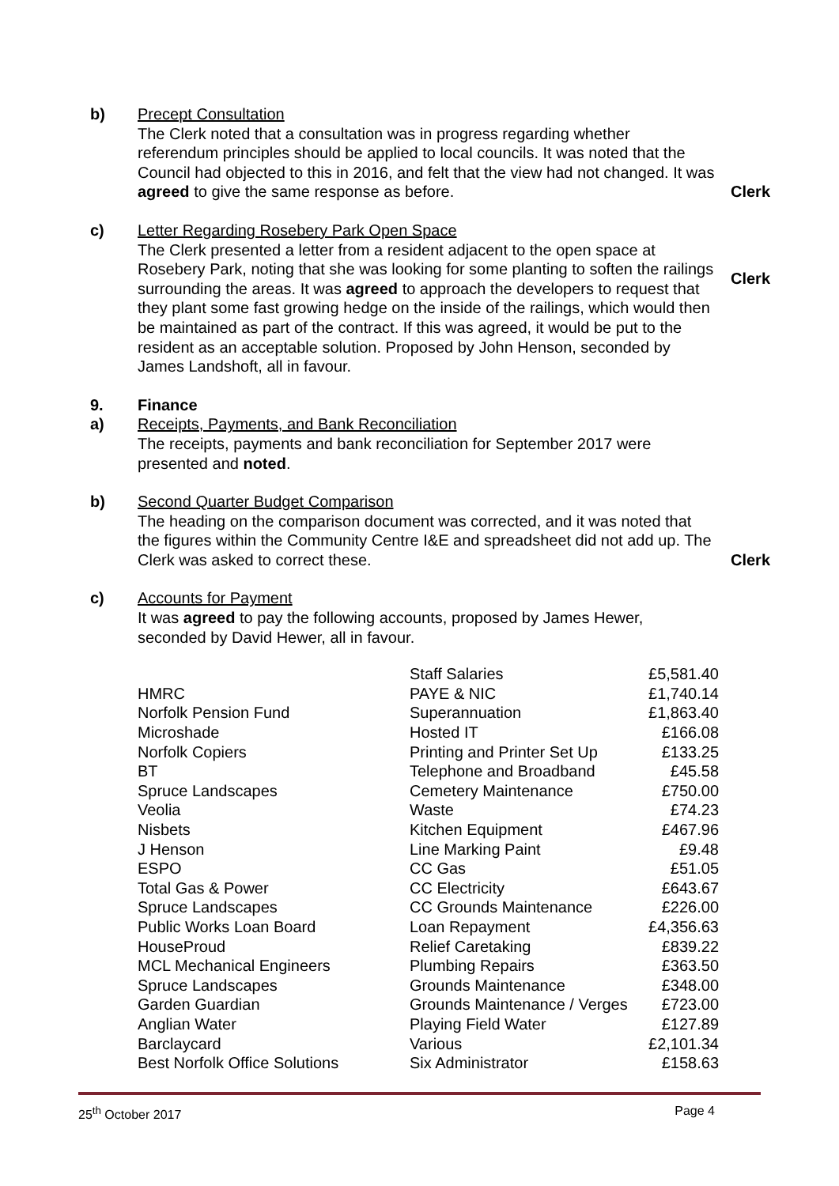b) Precept Consultation
The Clerk noted that a consultation was in progress regarding whether referendum principles should be applied to local councils. It was noted that the Council had objected to this in 2016, and felt that the view had not changed. It was agreed to give the same response as before.
Clerk
c) Letter Regarding Rosebery Park Open Space
The Clerk presented a letter from a resident adjacent to the open space at Rosebery Park, noting that she was looking for some planting to soften the railings surrounding the areas. It was agreed to approach the developers to request that they plant some fast growing hedge on the inside of the railings, which would then be maintained as part of the contract. If this was agreed, it would be put to the resident as an acceptable solution. Proposed by John Henson, seconded by James Landshoft, all in favour.
Clerk
9. Finance
a) Receipts, Payments, and Bank Reconciliation
The receipts, payments and bank reconciliation for September 2017 were presented and noted.
b) Second Quarter Budget Comparison
The heading on the comparison document was corrected, and it was noted that the figures within the Community Centre I&E and spreadsheet did not add up. The Clerk was asked to correct these.
Clerk
c) Accounts for Payment
It was agreed to pay the following accounts, proposed by James Hewer, seconded by David Hewer, all in favour.
| | Staff Salaries | £5,581.40 |
| HMRC | PAYE & NIC | £1,740.14 |
| Norfolk Pension Fund | Superannuation | £1,863.40 |
| Microshade | Hosted IT | £166.08 |
| Norfolk Copiers | Printing and Printer Set Up | £133.25 |
| BT | Telephone and Broadband | £45.58 |
| Spruce Landscapes | Cemetery Maintenance | £750.00 |
| Veolia | Waste | £74.23 |
| Nisbets | Kitchen Equipment | £467.96 |
| J Henson | Line Marking Paint | £9.48 |
| ESPO | CC Gas | £51.05 |
| Total Gas & Power | CC Electricity | £643.67 |
| Spruce Landscapes | CC Grounds Maintenance | £226.00 |
| Public Works Loan Board | Loan Repayment | £4,356.63 |
| HouseProud | Relief Caretaking | £839.22 |
| MCL Mechanical Engineers | Plumbing Repairs | £363.50 |
| Spruce Landscapes | Grounds Maintenance | £348.00 |
| Garden Guardian | Grounds Maintenance / Verges | £723.00 |
| Anglian Water | Playing Field Water | £127.89 |
| Barclaycard | Various | £2,101.34 |
| Best Norfolk Office Solutions | Six Administrator | £158.63 |
25<sup>th</sup> October 2017 Page 4